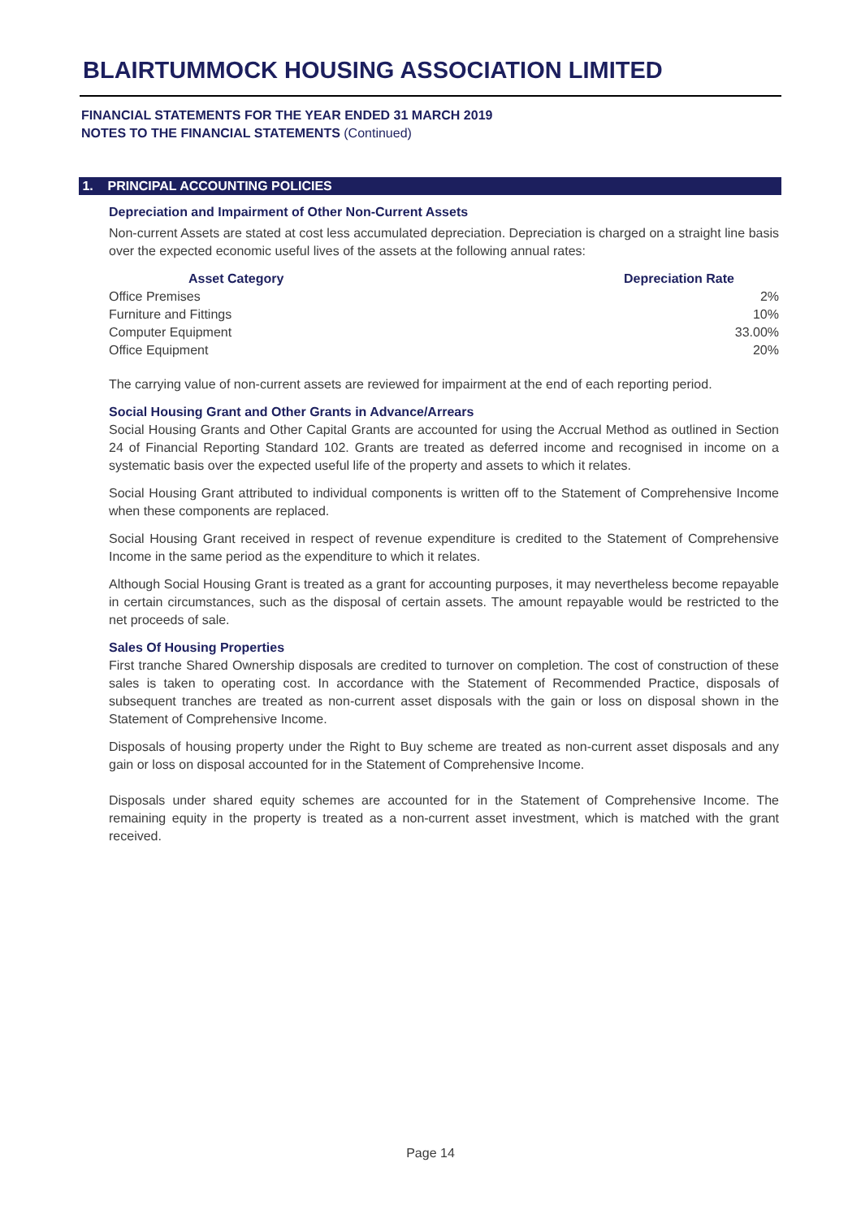BLAIRTUMMOCK HOUSING ASSOCIATION LIMITED
FINANCIAL STATEMENTS FOR THE YEAR ENDED 31 MARCH 2019
NOTES TO THE FINANCIAL STATEMENTS (Continued)
1. PRINCIPAL ACCOUNTING POLICIES
Depreciation and Impairment of Other Non-Current Assets
Non-current Assets are stated at cost less accumulated depreciation. Depreciation is charged on a straight line basis over the expected economic useful lives of the assets at the following annual rates:
| Asset Category | Depreciation Rate |
| --- | --- |
| Office Premises | 2% |
| Furniture and Fittings | 10% |
| Computer Equipment | 33.00% |
| Office Equipment | 20% |
The carrying value of non-current assets are reviewed for impairment at the end of each reporting period.
Social Housing Grant and Other Grants in Advance/Arrears
Social Housing Grants and Other Capital Grants are accounted for using the Accrual Method as outlined in Section 24 of Financial Reporting Standard 102. Grants are treated as deferred income and recognised in income on a systematic basis over the expected useful life of the property and assets to which it relates.
Social Housing Grant attributed to individual components is written off to the Statement of Comprehensive Income when these components are replaced.
Social Housing Grant received in respect of revenue expenditure is credited to the Statement of Comprehensive Income in the same period as the expenditure to which it relates.
Although Social Housing Grant is treated as a grant for accounting purposes, it may nevertheless become repayable in certain circumstances, such as the disposal of certain assets. The amount repayable would be restricted to the net proceeds of sale.
Sales Of Housing Properties
First tranche Shared Ownership disposals are credited to turnover on completion. The cost of construction of these sales is taken to operating cost. In accordance with the Statement of Recommended Practice, disposals of subsequent tranches are treated as non-current asset disposals with the gain or loss on disposal shown in the Statement of Comprehensive Income.
Disposals of housing property under the Right to Buy scheme are treated as non-current asset disposals and any gain or loss on disposal accounted for in the Statement of Comprehensive Income.
Disposals under shared equity schemes are accounted for in the Statement of Comprehensive Income. The remaining equity in the property is treated as a non-current asset investment, which is matched with the grant received.
Page 14